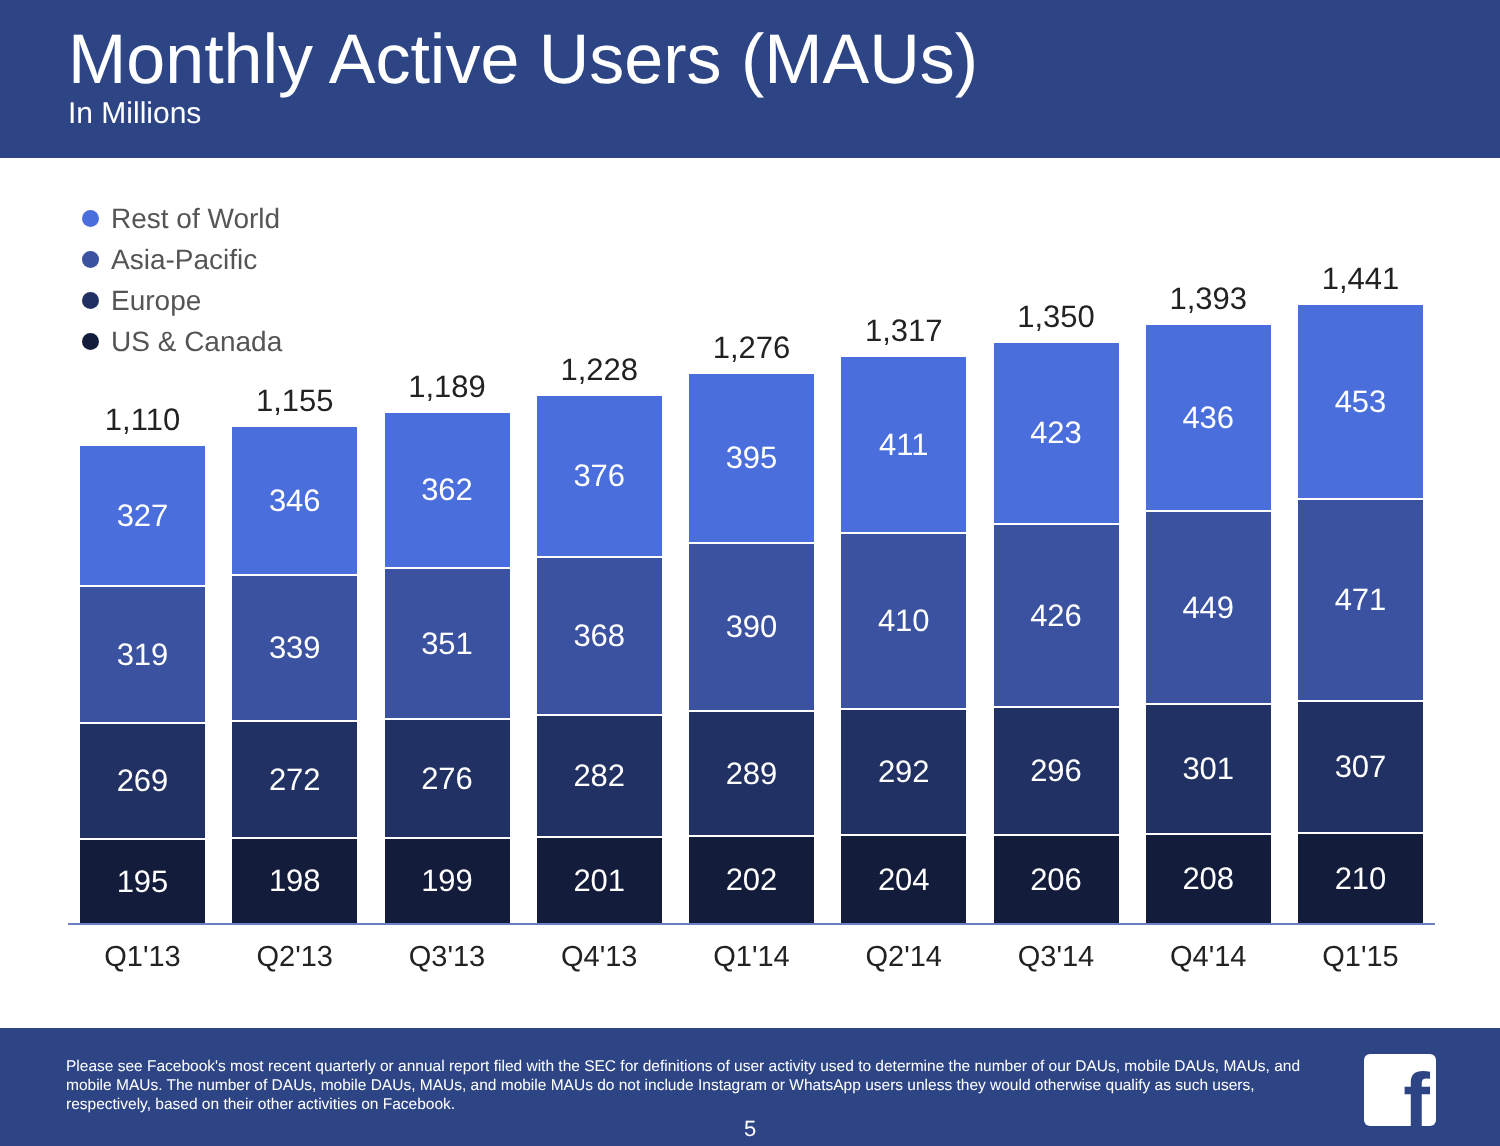Monthly Active Users (MAUs)
In Millions
Rest of World
Asia-Pacific
Europe
US & Canada
1,110
327
319
269
195
Q1'13
1,155
346
339
272
198
Q2'13
1,189
362
351
276
199
Q3'13
1,228
376
368
282
201
Q4'13
1,276
395
390
289
202
Q1'14
1,317
411
410
292
204
Q2'14
1,350
423
426
296
206
Q3'14
1,393
436
449
301
208
Q4'14
1,441
453
471
307
210
Q1'15
Please see Facebook's most recent quarterly or annual report filed with the SEC for definitions of user activity used to determine the number of our DAUs, mobile DAUs, MAUs, and mobile MAUs. The number of DAUs, mobile DAUs, MAUs, and mobile MAUs do not include Instagram or WhatsApp users unless they would otherwise qualify as such users, respectively, based on their other activities on Facebook.
5 f